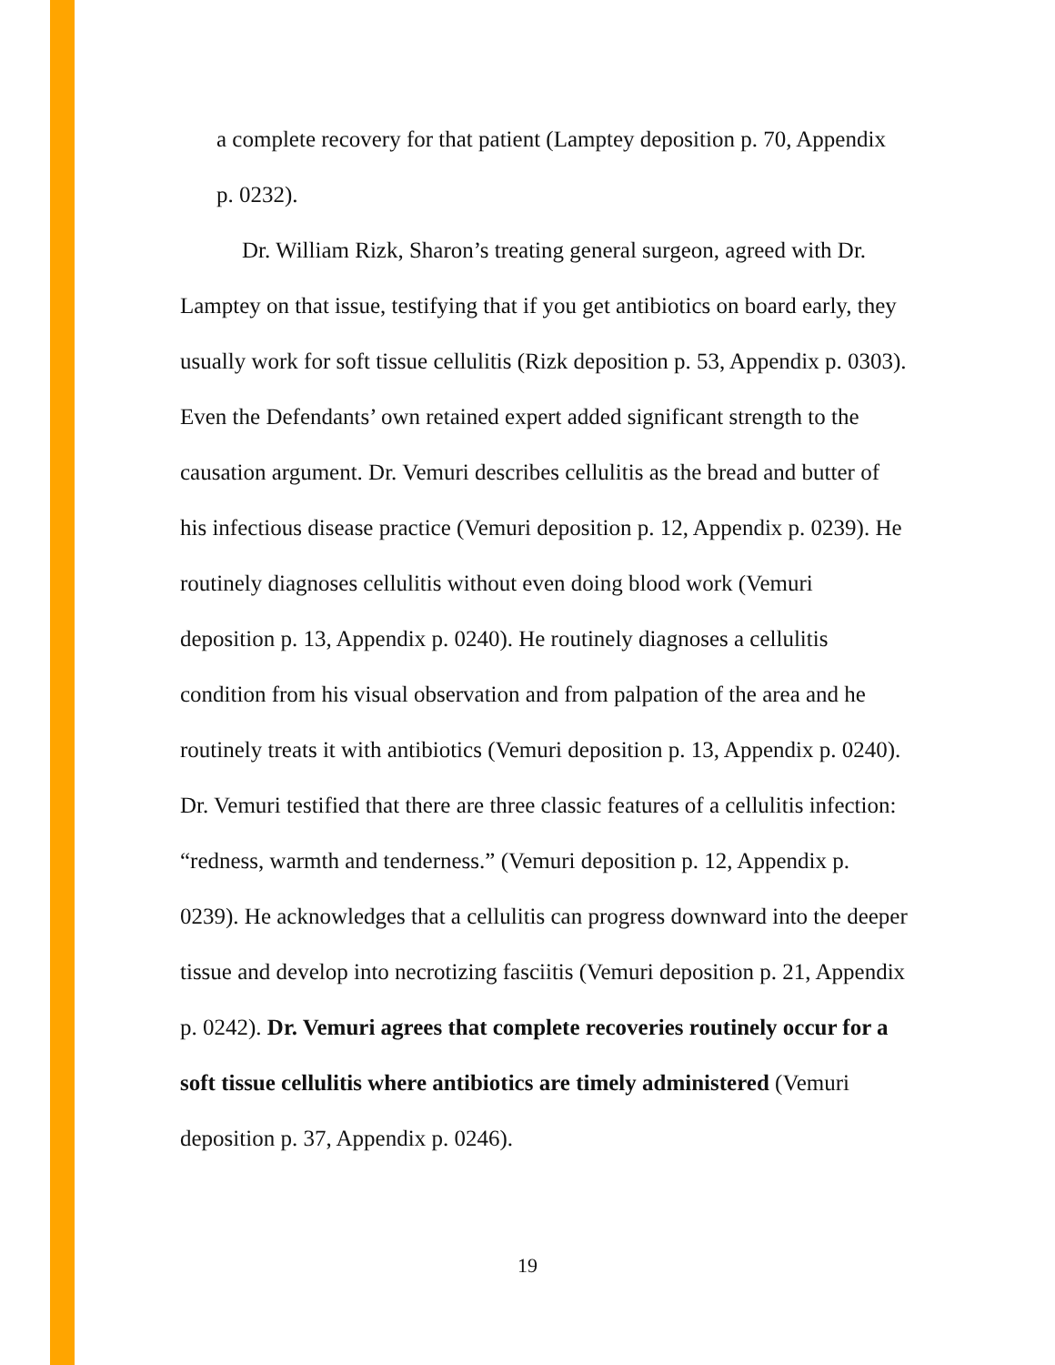a complete recovery for that patient (Lamptey deposition p. 70, Appendix p. 0232).
Dr. William Rizk, Sharon’s treating general surgeon, agreed with Dr. Lamptey on that issue, testifying that if you get antibiotics on board early, they usually work for soft tissue cellulitis (Rizk deposition p. 53, Appendix p. 0303). Even the Defendants’ own retained expert added significant strength to the causation argument. Dr. Vemuri describes cellulitis as the bread and butter of his infectious disease practice (Vemuri deposition p. 12, Appendix p. 0239). He routinely diagnoses cellulitis without even doing blood work (Vemuri deposition p. 13, Appendix p. 0240). He routinely diagnoses a cellulitis condition from his visual observation and from palpation of the area and he routinely treats it with antibiotics (Vemuri deposition p. 13, Appendix p. 0240). Dr. Vemuri testified that there are three classic features of a cellulitis infection: “redness, warmth and tenderness.” (Vemuri deposition p. 12, Appendix p. 0239). He acknowledges that a cellulitis can progress downward into the deeper tissue and develop into necrotizing fasciitis (Vemuri deposition p. 21, Appendix p. 0242). Dr. Vemuri agrees that complete recoveries routinely occur for a soft tissue cellulitis where antibiotics are timely administered (Vemuri deposition p. 37, Appendix p. 0246).
19